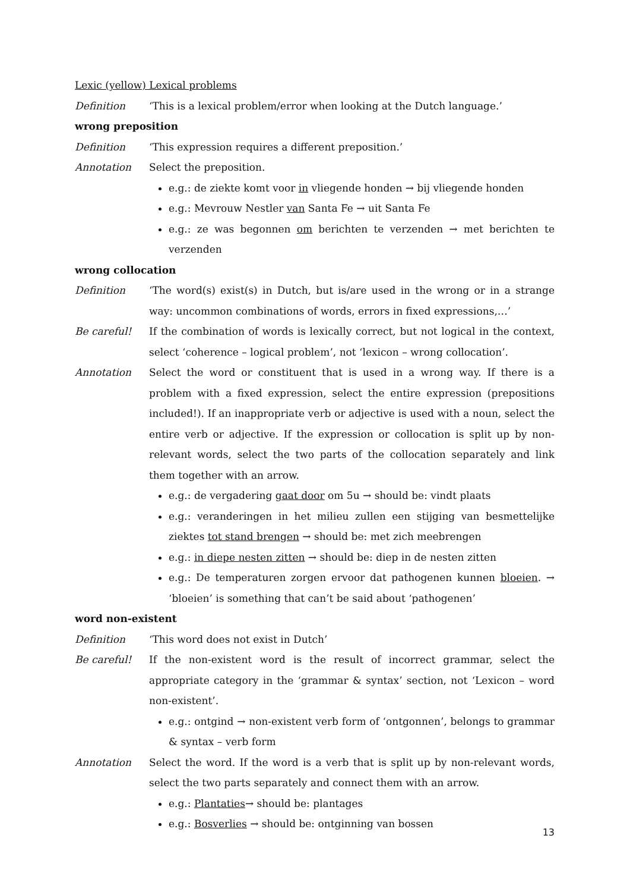Lexic (yellow) Lexical problems
Definition ‘This is a lexical problem/error when looking at the Dutch language.’
wrong preposition
Definition ‘This expression requires a different preposition.’
Annotation Select the preposition.
e.g.: de ziekte komt voor in vliegende honden → bij vliegende honden
e.g.: Mevrouw Nestler van Santa Fe → uit Santa Fe
e.g.: ze was begonnen om berichten te verzenden → met berichten te verzenden
wrong collocation
Definition ‘The word(s) exist(s) in Dutch, but is/are used in the wrong or in a strange way: uncommon combinations of words, errors in fixed expressions,…’
Be careful! If the combination of words is lexically correct, but not logical in the context, select ‘coherence – logical problem’, not ‘lexicon – wrong collocation’.
Annotation Select the word or constituent that is used in a wrong way. If there is a problem with a fixed expression, select the entire expression (prepositions included!). If an inappropriate verb or adjective is used with a noun, select the entire verb or adjective. If the expression or collocation is split up by non-relevant words, select the two parts of the collocation separately and link them together with an arrow.
e.g.: de vergadering gaat door om 5u → should be: vindt plaats
e.g.: veranderingen in het milieu zullen een stijging van besmettelijke ziektes tot stand brengen → should be: met zich meebrengen
e.g.: in diepe nesten zitten → should be: diep in de nesten zitten
e.g.: De temperaturen zorgen ervoor dat pathogenen kunnen bloeien. → ‘bloeien’ is something that can’t be said about ‘pathogenen’
word non-existent
Definition ‘This word does not exist in Dutch’
Be careful! If the non-existent word is the result of incorrect grammar, select the appropriate category in the ‘grammar & syntax’ section, not ‘Lexicon – word non-existent’.
e.g.: ontgind → non-existent verb form of ‘ontgonnen’, belongs to grammar & syntax – verb form
Annotation Select the word. If the word is a verb that is split up by non-relevant words, select the two parts separately and connect them with an arrow.
e.g.: Plantaties→ should be: plantages
e.g.: Bosverlies → should be: ontginning van bossen
13